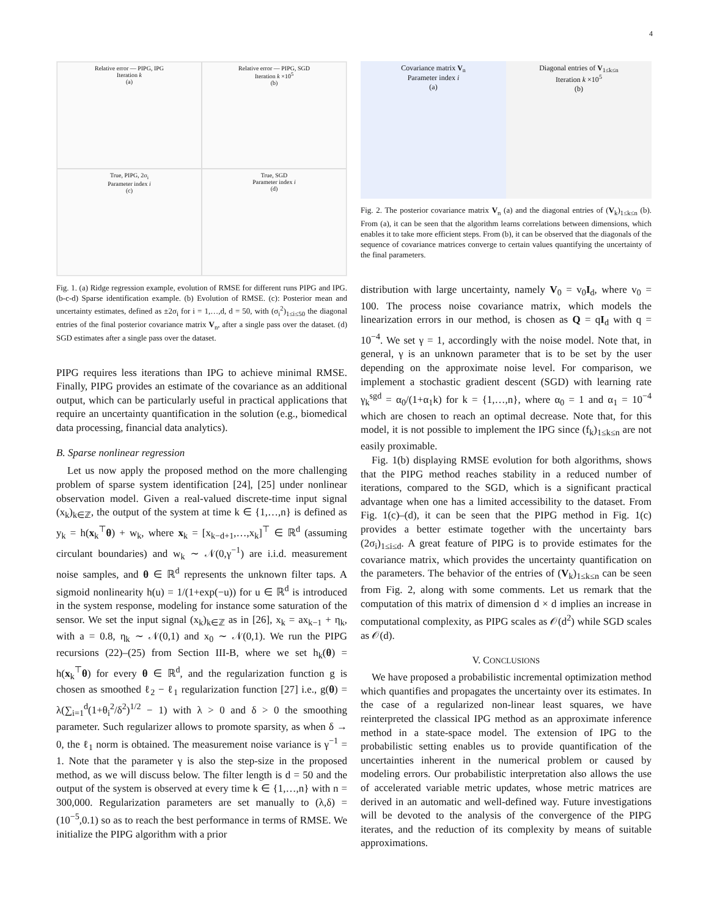4
Relative error — PIPG, IPG
Iteration k
(a)
Relative error — PIPG, SGD
Iteration k ×10<sup>5</sup>
(b)
True, PIPG, 2σ<sub>i</sub>
Parameter index i
(c)
True, SGD
Parameter index i
(d)
Fig. 1. (a) Ridge regression example, evolution of RMSE for different runs PIPG and IPG. (b-c-d) Sparse identification example. (b) Evolution of RMSE. (c): Posterior mean and uncertainty estimates, defined as ±2σ<sub>i</sub> for i = 1,…,d, d = 50, with (σ<sub>i</sub><sup>2</sup>)<sub>1≤i≤50</sub> the diagonal entries of the final posterior covariance matrix V<sub>n</sub>, after a single pass over the dataset. (d) SGD estimates after a single pass over the dataset.
PIPG requires less iterations than IPG to achieve minimal RMSE. Finally, PIPG provides an estimate of the covariance as an additional output, which can be particularly useful in practical applications that require an uncertainty quantification in the solution (e.g., biomedical data processing, financial data analytics).
B. Sparse nonlinear regression
Let us now apply the proposed method on the more challenging problem of sparse system identification [24], [25] under nonlinear observation model. Given a real-valued discrete-time input signal (x<sub>k</sub>)<sub>k∈ℤ</sub>, the output of the system at time k ∈ {1,…,n} is defined as y<sub>k</sub> = h(x<sub>k</sub><sup>⊤</sup>θ) + w<sub>k</sub>, where x<sub>k</sub> = [x<sub>k−d+1</sub>,…,x<sub>k</sub>]<sup>⊤</sup> ∈ ℝ<sup>d</sup> (assuming circulant boundaries) and w<sub>k</sub> ∼ 𝒩(0,γ<sup>−1</sup>) are i.i.d. measurement noise samples, and θ ∈ ℝ<sup>d</sup> represents the unknown filter taps. A sigmoid nonlinearity h(u) = 1/(1+exp(−u)) for u ∈ ℝ<sup>d</sup> is introduced in the system response, modeling for instance some saturation of the sensor. We set the input signal (x<sub>k</sub>)<sub>k∈ℤ</sub> as in [26], x<sub>k</sub> = ax<sub>k−1</sub> + η<sub>k</sub>, with a = 0.8, η<sub>k</sub> ∼ 𝒩(0,1) and x<sub>0</sub> ∼ 𝒩(0,1). We run the PIPG recursions (22)–(25) from Section III-B, where we set h<sub>k</sub>(θ) = h(x<sub>k</sub><sup>⊤</sup>θ) for every θ ∈ ℝ<sup>d</sup>, and the regularization function g is chosen as smoothed ℓ<sub>2</sub> − ℓ<sub>1</sub> regularization function [27] i.e., g(θ) = λ(∑<sub>i=1</sub><sup>d</sup>(1+θ<sub>i</sub><sup>2</sup>/δ<sup>2</sup>)<sup>1/2</sup> − 1) with λ > 0 and δ > 0 the smoothing parameter. Such regularizer allows to promote sparsity, as when δ → 0, the ℓ<sub>1</sub> norm is obtained. The measurement noise variance is γ<sup>−1</sup> = 1. Note that the parameter γ is also the step-size in the proposed method, as we will discuss below. The filter length is d = 50 and the output of the system is observed at every time k ∈ {1,…,n} with n = 300,000. Regularization parameters are set manually to (λ,δ) = (10<sup>−5</sup>,0.1) so as to reach the best performance in terms of RMSE. We initialize the PIPG algorithm with a prior
Covariance matrix V<sub>n</sub>
Parameter index i
(a)
Diagonal entries of V<sub>1≤k≤n</sub>
Iteration k ×10<sup>5</sup>
(b)
Fig. 2. The posterior covariance matrix V<sub>n</sub> (a) and the diagonal entries of (V<sub>k</sub>)<sub>1≤k≤n</sub> (b). From (a), it can be seen that the algorithm learns correlations between dimensions, which enables it to take more efficient steps. From (b), it can be observed that the diagonals of the sequence of covariance matrices converge to certain values quantifying the uncertainty of the final parameters.
distribution with large uncertainty, namely V<sub>0</sub> = v<sub>0</sub>I<sub>d</sub>, where v<sub>0</sub> = 100. The process noise covariance matrix, which models the linearization errors in our method, is chosen as Q = qI<sub>d</sub> with q = 10<sup>−4</sup>. We set γ = 1, accordingly with the noise model. Note that, in general, γ is an unknown parameter that is to be set by the user depending on the approximate noise level. For comparison, we implement a stochastic gradient descent (SGD) with learning rate γ<sub>k</sub><sup>sgd</sup> = α<sub>0</sub>/(1+α<sub>1</sub>k) for k = {1,…,n}, where α<sub>0</sub> = 1 and α<sub>1</sub> = 10<sup>−4</sup> which are chosen to reach an optimal decrease. Note that, for this model, it is not possible to implement the IPG since (f<sub>k</sub>)<sub>1≤k≤n</sub> are not easily proximable.
Fig. 1(b) displaying RMSE evolution for both algorithms, shows that the PIPG method reaches stability in a reduced number of iterations, compared to the SGD, which is a significant practical advantage when one has a limited accessibility to the dataset. From Fig. 1(c)–(d), it can be seen that the PIPG method in Fig. 1(c) provides a better estimate together with the uncertainty bars (2σ<sub>i</sub>)<sub>1≤i≤d</sub>. A great feature of PIPG is to provide estimates for the covariance matrix, which provides the uncertainty quantification on the parameters. The behavior of the entries of (V<sub>k</sub>)<sub>1≤k≤n</sub> can be seen from Fig. 2, along with some comments. Let us remark that the computation of this matrix of dimension d × d implies an increase in computational complexity, as PIPG scales as 𝒪(d<sup>2</sup>) while SGD scales as 𝒪(d).
V. CONCLUSIONS
We have proposed a probabilistic incremental optimization method which quantifies and propagates the uncertainty over its estimates. In the case of a regularized non-linear least squares, we have reinterpreted the classical IPG method as an approximate inference method in a state-space model. The extension of IPG to the probabilistic setting enables us to provide quantification of the uncertainties inherent in the numerical problem or caused by modeling errors. Our probabilistic interpretation also allows the use of accelerated variable metric updates, whose metric matrices are derived in an automatic and well-defined way. Future investigations will be devoted to the analysis of the convergence of the PIPG iterates, and the reduction of its complexity by means of suitable approximations.